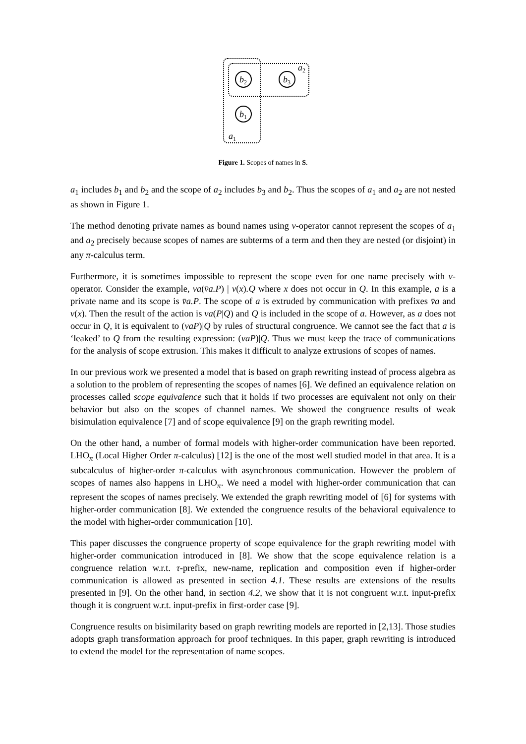b2
b3
b1
a2
a1
Figure 1. Scopes of names in S.
a<sub>1</sub> includes b<sub>1</sub> and b<sub>2</sub> and the scope of a<sub>2</sub> includes b<sub>3</sub> and b<sub>2</sub>. Thus the scopes of a<sub>1</sub> and a<sub>2</sub> are not nested as shown in Figure 1.
The method denoting private names as bound names using ν-operator cannot represent the scopes of a<sub>1</sub> and a<sub>2</sub> precisely because scopes of names are subterms of a term and then they are nested (or disjoint) in any π-calculus term.
Furthermore, it is sometimes impossible to represent the scope even for one name precisely with ν-operator. Consider the example, νa(v̄a.P) | v(x).Q where x does not occur in Q. In this example, a is a private name and its scope is v̄a.P. The scope of a is extruded by communication with prefixes v̄a and v(x). Then the result of the action is νa(P|Q) and Q is included in the scope of a. However, as a does not occur in Q, it is equivalent to (νaP)|Q by rules of structural congruence. We cannot see the fact that a is ‘leaked’ to Q from the resulting expression: (νaP)|Q. Thus we must keep the trace of communications for the analysis of scope extrusion. This makes it difficult to analyze extrusions of scopes of names.
In our previous work we presented a model that is based on graph rewriting instead of process algebra as a solution to the problem of representing the scopes of names [6]. We defined an equivalence relation on processes called scope equivalence such that it holds if two processes are equivalent not only on their behavior but also on the scopes of channel names. We showed the congruence results of weak bisimulation equivalence [7] and of scope equivalence [9] on the graph rewriting model.
On the other hand, a number of formal models with higher-order communication have been reported. LHO<sub>π</sub> (Local Higher Order π-calculus) [12] is the one of the most well studied model in that area. It is a subcalculus of higher-order π-calculus with asynchronous communication. However the problem of scopes of names also happens in LHO<sub>π</sub>. We need a model with higher-order communication that can represent the scopes of names precisely. We extended the graph rewriting model of [6] for systems with higher-order communication [8]. We extended the congruence results of the behavioral equivalence to the model with higher-order communication [10].
This paper discusses the congruence property of scope equivalence for the graph rewriting model with higher-order communication introduced in [8]. We show that the scope equivalence relation is a congruence relation w.r.t. τ-prefix, new-name, replication and composition even if higher-order communication is allowed as presented in section 4.1. These results are extensions of the results presented in [9]. On the other hand, in section 4.2, we show that it is not congruent w.r.t. input-prefix though it is congruent w.r.t. input-prefix in first-order case [9].
Congruence results on bisimilarity based on graph rewriting models are reported in [2,13]. Those studies adopts graph transformation approach for proof techniques. In this paper, graph rewriting is introduced to extend the model for the representation of name scopes.